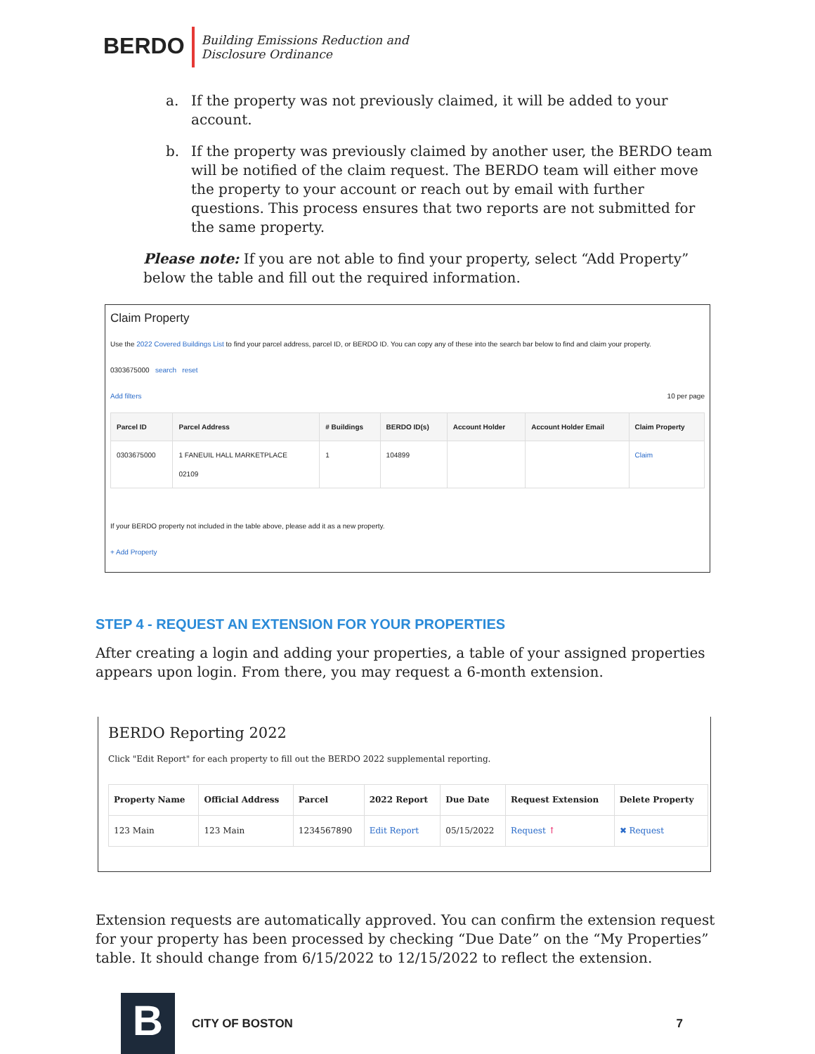BERDO Building Emissions Reduction and
Disclosure Ordinance
a. If the property was not previously claimed, it will be added to your account.
b. If the property was previously claimed by another user, the BERDO team will be notified of the claim request. The BERDO team will either move the property to your account or reach out by email with further questions. This process ensures that two reports are not submitted for the same property.
Please note: If you are not able to find your property, select “Add Property” below the table and fill out the required information.
Claim Property
Use the 2022 Covered Buildings List to find your parcel address, parcel ID, or BERDO ID. You can copy any of these into the search bar below to find and claim your property.
0303675000 search reset
Add filters 10 per page
| Parcel ID | Parcel Address | # Buildings | BERDO ID(s) | Account Holder | Account Holder Email | Claim Property |
| --- | --- | --- | --- | --- | --- | --- |
| 0303675000 | 1 FANEUIL HALL MARKETPLACE 02109 | 1 | 104899 | | | Claim |
If your BERDO property not included in the table above, please add it as a new property.
+ Add Property
STEP 4 - REQUEST AN EXTENSION FOR YOUR PROPERTIES
After creating a login and adding your properties, a table of your assigned properties appears upon login. From there, you may request a 6-month extension.
BERDO Reporting 2022
Click "Edit Report" for each property to fill out the BERDO 2022 supplemental reporting.
| Property Name | Official Address | Parcel | 2022 Report | Due Date | Request Extension | Delete Property |
| --- | --- | --- | --- | --- | --- | --- |
| 123 Main | 123 Main | 1234567890 | Edit Report | 05/15/2022 | Request ↑ | ✖ Request |
Extension requests are automatically approved. You can confirm the extension request for your property has been processed by checking “Due Date” on the “My Properties” table. It should change from 6/15/2022 to 12/15/2022 to reflect the extension.
B
CITY OF BOSTON 7